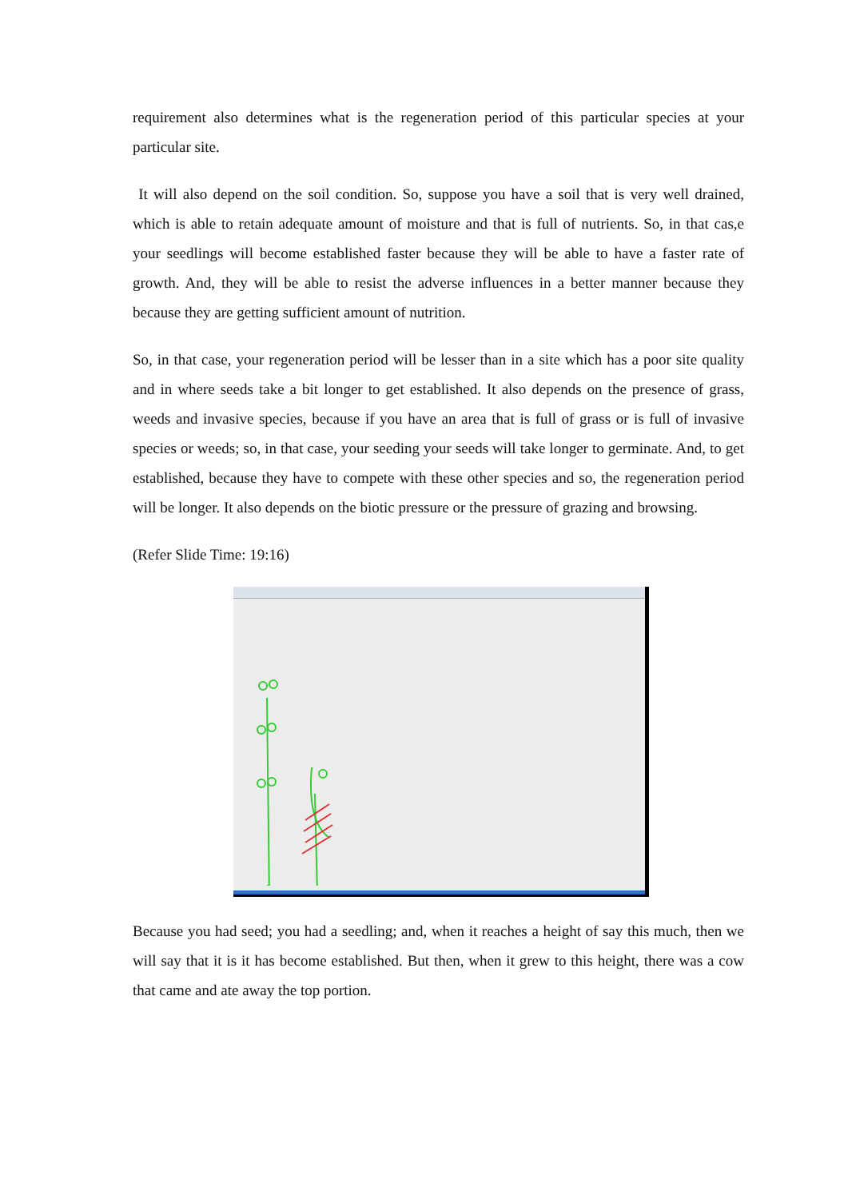requirement also determines what is the regeneration period of this particular species at your particular site.
It will also depend on the soil condition. So, suppose you have a soil that is very well drained, which is able to retain adequate amount of moisture and that is full of nutrients. So, in that cas,e your seedlings will become established faster because they will be able to have a faster rate of growth. And, they will be able to resist the adverse influences in a better manner because they because they are getting sufficient amount of nutrition.
So, in that case, your regeneration period will be lesser than in a site which has a poor site quality and in where seeds take a bit longer to get established. It also depends on the presence of grass, weeds and invasive species, because if you have an area that is full of grass or is full of invasive species or weeds; so, in that case, your seeding your seeds will take longer to germinate. And, to get established, because they have to compete with these other species and so, the regeneration period will be longer. It also depends on the biotic pressure or the pressure of grazing and browsing.
(Refer Slide Time: 19:16)
Because you had seed; you had a seedling; and, when it reaches a height of say this much, then we will say that it is it has become established. But then, when it grew to this height, there was a cow that came and ate away the top portion.